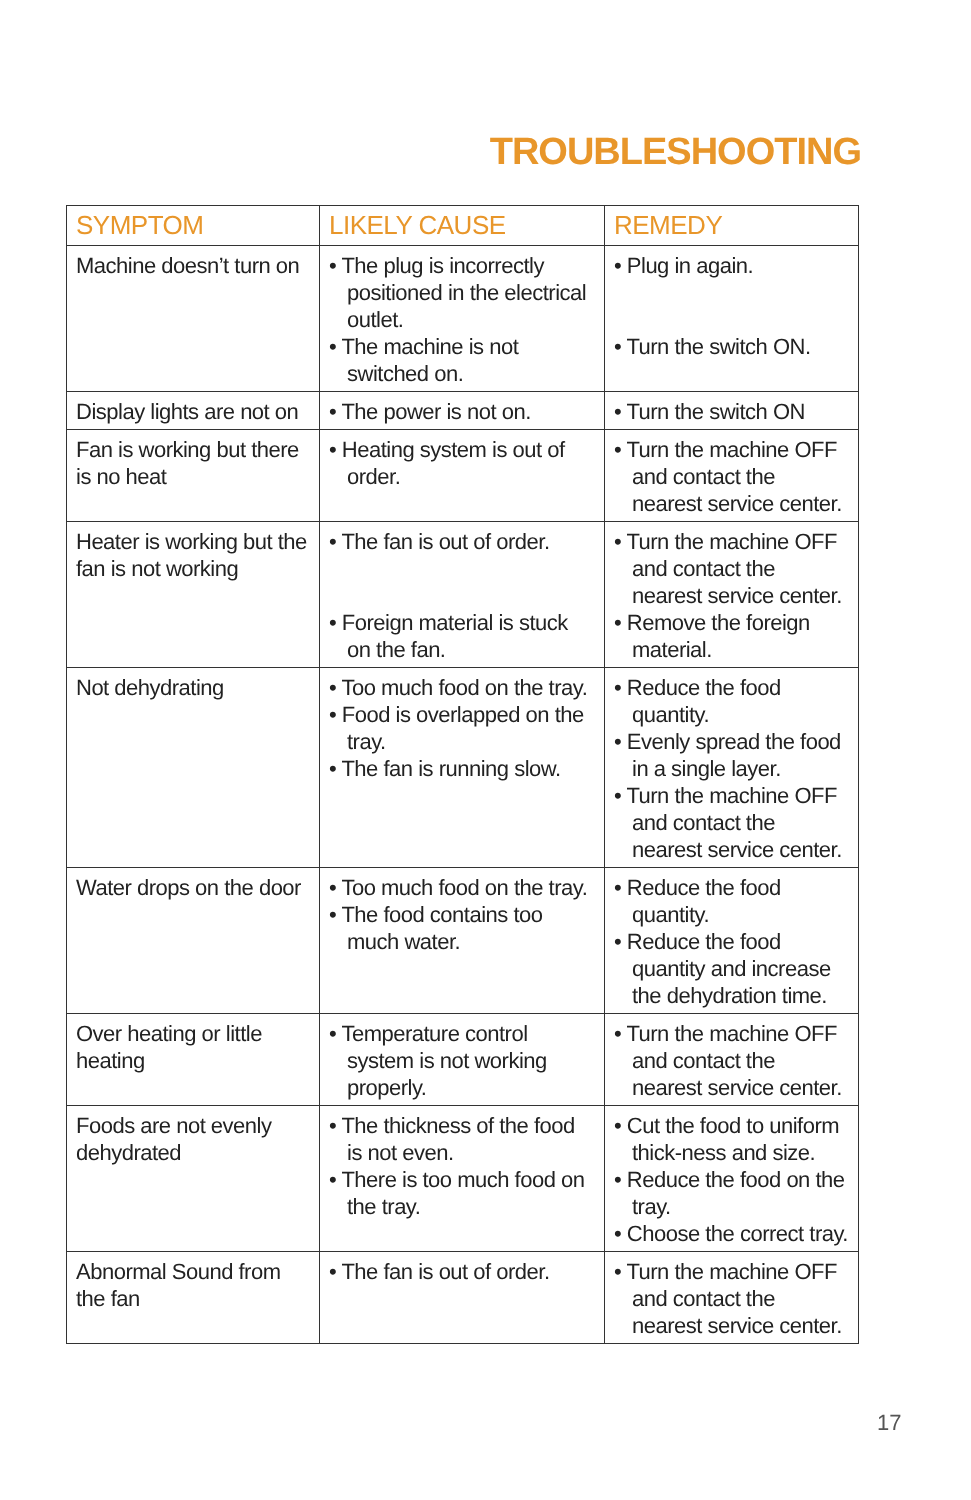TROUBLESHOOTING
| SYMPTOM | LIKELY CAUSE | REMEDY |
| --- | --- | --- |
| Machine doesn’t turn on | • The plug is incorrectly positioned in the electrical outlet. • The machine is not switched on. | • Plug in again. • Turn the switch ON. |
| Display lights are not on | • The power is not on. | • Turn the switch ON |
| Fan is working but there is no heat | • Heating system is out of order. | • Turn the machine OFF and contact the nearest service center. |
| Heater is working but the fan is not working | • The fan is out of order. • Foreign material is stuck on the fan. | • Turn the machine OFF and contact the nearest service center. • Remove the foreign material. |
| Not dehydrating | • Too much food on the tray. • Food is overlapped on the tray. • The fan is running slow. | • Reduce the food quantity. • Evenly spread the food in a single layer. • Turn the machine OFF and contact the nearest service center. |
| Water drops on the door | • Too much food on the tray. • The food contains too much water. | • Reduce the food quantity. • Reduce the food quantity and increase the dehydration time. |
| Over heating or little heating | • Temperature control system is not working properly. | • Turn the machine OFF and contact the nearest service center. |
| Foods are not evenly dehydrated | • The thickness of the food is not even. • There is too much food on the tray. | • Cut the food to uniform thick-ness and size. • Reduce the food on the tray. • Choose the correct tray. |
| Abnormal Sound from the fan | • The fan is out of order. | • Turn the machine OFF and contact the nearest service center. |
17